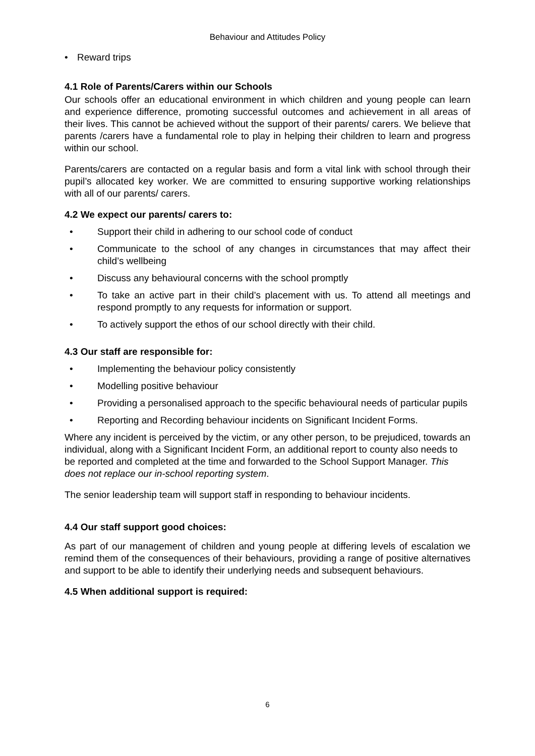Behaviour and Attitudes Policy
• Reward trips
4.1 Role of Parents/Carers within our Schools
Our schools offer an educational environment in which children and young people can learn and experience difference, promoting successful outcomes and achievement in all areas of their lives. This cannot be achieved without the support of their parents/ carers. We believe that parents /carers have a fundamental role to play in helping their children to learn and progress within our school.
Parents/carers are contacted on a regular basis and form a vital link with school through their pupil’s allocated key worker. We are committed to ensuring supportive working relationships with all of our parents/ carers.
4.2 We expect our parents/ carers to:
• Support their child in adhering to our school code of conduct
• Communicate to the school of any changes in circumstances that may affect their child’s wellbeing
• Discuss any behavioural concerns with the school promptly
• To take an active part in their child’s placement with us. To attend all meetings and respond promptly to any requests for information or support.
• To actively support the ethos of our school directly with their child.
4.3 Our staff are responsible for:
• Implementing the behaviour policy consistently
• Modelling positive behaviour
• Providing a personalised approach to the specific behavioural needs of particular pupils
• Reporting and Recording behaviour incidents on Significant Incident Forms.
Where any incident is perceived by the victim, or any other person, to be prejudiced, towards an individual, along with a Significant Incident Form, an additional report to county also needs to be reported and completed at the time and forwarded to the School Support Manager. This does not replace our in-school reporting system.
The senior leadership team will support staff in responding to behaviour incidents.
4.4 Our staff support good choices:
As part of our management of children and young people at differing levels of escalation we remind them of the consequences of their behaviours, providing a range of positive alternatives and support to be able to identify their underlying needs and subsequent behaviours.
4.5 When additional support is required:
6